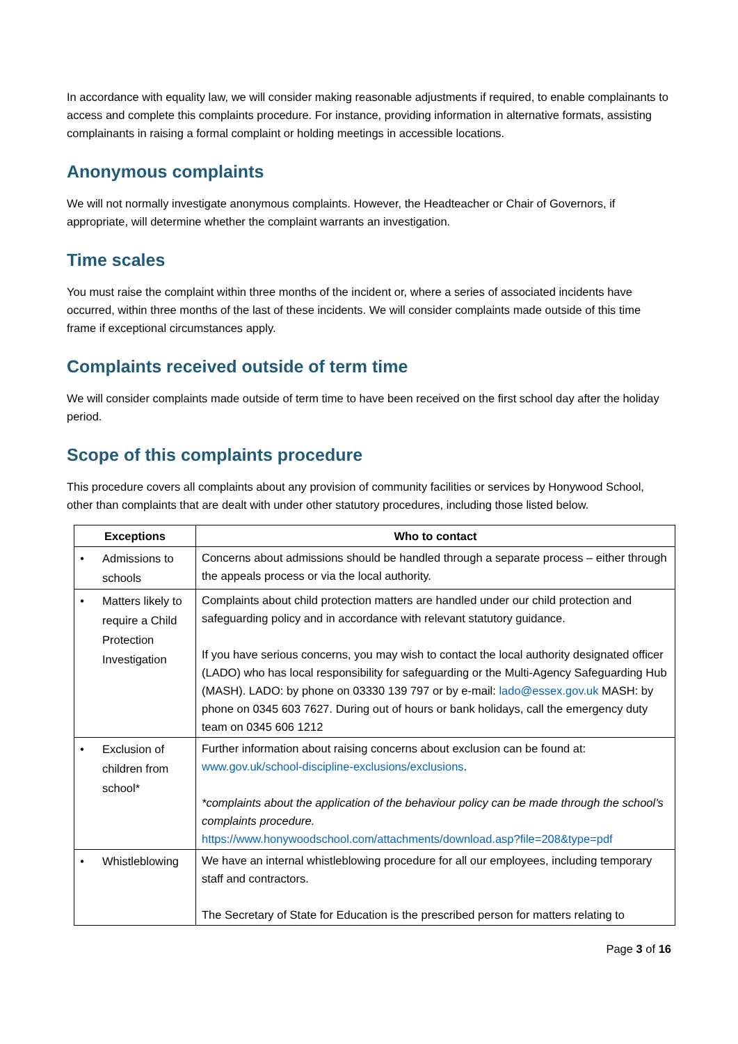In accordance with equality law, we will consider making reasonable adjustments if required, to enable complainants to access and complete this complaints procedure. For instance, providing information in alternative formats, assisting complainants in raising a formal complaint or holding meetings in accessible locations.
Anonymous complaints
We will not normally investigate anonymous complaints. However, the Headteacher or Chair of Governors, if appropriate, will determine whether the complaint warrants an investigation.
Time scales
You must raise the complaint within three months of the incident or, where a series of associated incidents have occurred, within three months of the last of these incidents. We will consider complaints made outside of this time frame if exceptional circumstances apply.
Complaints received outside of term time
We will consider complaints made outside of term time to have been received on the first school day after the holiday period.
Scope of this complaints procedure
This procedure covers all complaints about any provision of community facilities or services by Honywood School, other than complaints that are dealt with under other statutory procedures, including those listed below.
| Exceptions | Who to contact |
| --- | --- |
| • Admissions to schools | Concerns about admissions should be handled through a separate process – either through the appeals process or via the local authority. |
| • Matters likely to require a Child Protection Investigation | Complaints about child protection matters are handled under our child protection and safeguarding policy and in accordance with relevant statutory guidance. If you have serious concerns, you may wish to contact the local authority designated officer (LADO) who has local responsibility for safeguarding or the Multi-Agency Safeguarding Hub (MASH). LADO: by phone on 03330 139 797 or by e-mail: lado@essex.gov.uk MASH: by phone on 0345 603 7627. During out of hours or bank holidays, call the emergency duty team on 0345 606 1212 |
| • Exclusion of children from school* | Further information about raising concerns about exclusion can be found at: www.gov.uk/school-discipline-exclusions/exclusions . *complaints about the application of the behaviour policy can be made through the school’s complaints procedure. https://www.honywoodschool.com/attachments/download.asp?file=208&type=pdf |
| • Whistleblowing | We have an internal whistleblowing procedure for all our employees, including temporary staff and contractors. The Secretary of State for Education is the prescribed person for matters relating to |
Page 3 of 16